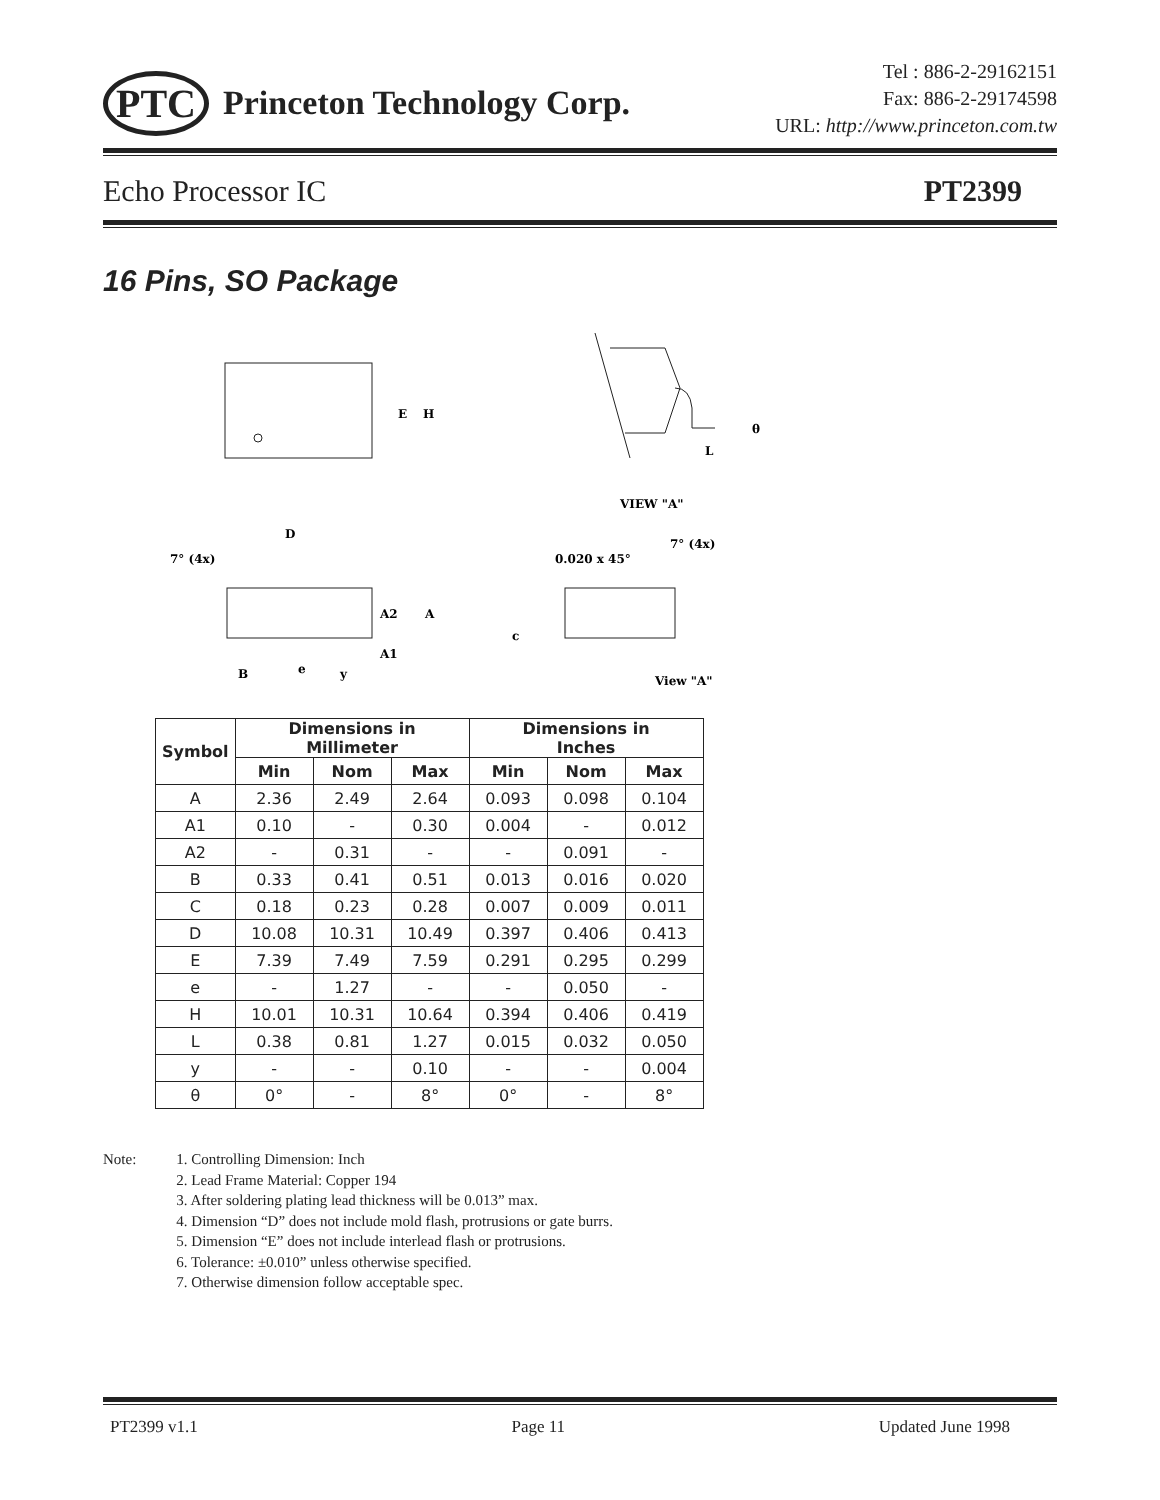PTC Princeton Technology Corp.
Tel : 886-2-29162151
Fax: 886-2-29174598
URL: http://www.princeton.com.tw
Echo Processor IC PT2399
16 Pins, SO Package
E
H
L
θ
VIEW "A"
D
7° (4x)
A2
A
A1
B
e
y
0.020 x 45°
7° (4x)
c
View "A"
| Symbol | Dimensions in Millimeter | | | Dimensions in Inches | | |
| --- | --- | --- | --- | --- | --- | --- |
| | Min | Nom | Max | Min | Nom | Max |
| A | 2.36 | 2.49 | 2.64 | 0.093 | 0.098 | 0.104 |
| A1 | 0.10 | - | 0.30 | 0.004 | - | 0.012 |
| A2 | - | 0.31 | - | - | 0.091 | - |
| B | 0.33 | 0.41 | 0.51 | 0.013 | 0.016 | 0.020 |
| C | 0.18 | 0.23 | 0.28 | 0.007 | 0.009 | 0.011 |
| D | 10.08 | 10.31 | 10.49 | 0.397 | 0.406 | 0.413 |
| E | 7.39 | 7.49 | 7.59 | 0.291 | 0.295 | 0.299 |
| e | - | 1.27 | - | - | 0.050 | - |
| H | 10.01 | 10.31 | 10.64 | 0.394 | 0.406 | 0.419 |
| L | 0.38 | 0.81 | 1.27 | 0.015 | 0.032 | 0.050 |
| y | - | - | 0.10 | - | - | 0.004 |
| θ | 0° | - | 8° | 0° | - | 8° |
Note: 1. Controlling Dimension: Inch
2. Lead Frame Material: Copper 194
3. After soldering plating lead thickness will be 0.013” max.
4. Dimension “D” does not include mold flash, protrusions or gate burrs.
5. Dimension “E” does not include interlead flash or protrusions.
6. Tolerance: ±0.010” unless otherwise specified.
7. Otherwise dimension follow acceptable spec.
PT2399 v1.1 Page 11 Updated June 1998